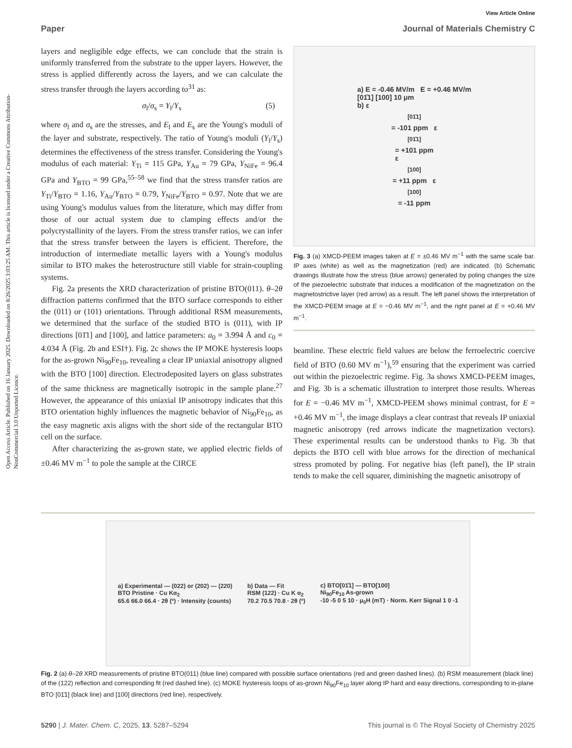Open Access Article. Published on 16 January 2025. Downloaded on 8/26/2025 3:03:25 AM. This article is licensed under a Creative Commons Attribution-NonCommercial 3.0 Unported Licence.
View Article Online
Paper Journal of Materials Chemistry C
layers and negligible edge effects, we can conclude that the strain is uniformly transferred from the substrate to the upper layers. However, the stress is applied differently across the layers, and we can calculate the stress transfer through the layers according to<sup>31</sup> as:
σ<sub>l</sub>/σ<sub>s</sub> = Y<sub>l</sub>/Y<sub>s</sub> (5)
where σ<sub>l</sub> and σ<sub>s</sub> are the stresses, and E<sub>l</sub> and E<sub>s</sub> are the Young's moduli of the layer and substrate, respectively. The ratio of Young's moduli (Y<sub>l</sub>/Y<sub>s</sub>) determines the effectiveness of the stress transfer. Considering the Young's modulus of each material: Y<sub>Ti</sub> = 115 GPa, Y<sub>Au</sub> = 79 GPa, Y<sub>NiFe</sub> = 96.4 GPa and Y<sub>BTO</sub> = 99 GPa,<sup>55–58</sup> we find that the stress transfer ratios are Y<sub>Ti</sub>/Y<sub>BTO</sub> = 1.16, Y<sub>Au</sub>/Y<sub>BTO</sub> = 0.79, Y<sub>NiFe</sub>/Y<sub>BTO</sub> = 0.97. Note that we are using Young's modulus values from the literature, which may differ from those of our actual system due to clamping effects and/or the polycrystallinity of the layers. From the stress transfer ratios, we can infer that the stress transfer between the layers is efficient. Therefore, the introduction of intermediate metallic layers with a Young's modulus similar to BTO makes the heterostructure still viable for strain-coupling systems.
Fig. 2a presents the XRD characterization of pristine BTO(011). θ–2θ diffraction patterns confirmed that the BTO surface corresponds to either the (011) or (101) orientations. Through additional RSM measurements, we determined that the surface of the studied BTO is (011), with IP directions [01̄1] and [100], and lattice parameters: a<sub>0</sub> = 3.994 Å and c<sub>0</sub> = 4.034 Å (Fig. 2b and ESI†). Fig. 2c shows the IP MOKE hysteresis loops for the as-grown Ni<sub>90</sub>Fe<sub>10</sub>, revealing a clear IP uniaxial anisotropy aligned with the BTO [100] direction. Electrodeposited layers on glass substrates of the same thickness are magnetically isotropic in the sample plane.<sup>27</sup> However, the appearance of this uniaxial IP anisotropy indicates that this BTO orientation highly influences the magnetic behavior of Ni<sub>90</sub>Fe<sub>10</sub>, as the easy magnetic axis aligns with the short side of the rectangular BTO cell on the surface.
After characterizing the as-grown state, we applied electric fields of ±0.46 MV m<sup>−1</sup> to pole the sample at the CIRCE
a) E = -0.46 MV/m E = +0.46 MV/m
[01̄1] [100] 10 μm
b) ε<sub>[01̄1]</sub>= -101 ppm ε<sub>[01̄1]</sub>= +101 ppm
ε<sub>[100]</sub>= +11 ppm ε<sub>[100]</sub>= -11 ppm
Fig. 3 (a) XMCD-PEEM images taken at E = ±0.46 MV m<sup>−1</sup> with the same scale bar. IP axes (white) as well as the magnetization (red) are indicated. (b) Schematic drawings illustrate how the stress (blue arrows) generated by poling changes the size of the piezoelectric substrate that induces a modification of the magnetization on the magnetostrictive layer (red arrow) as a result. The left panel shows the interpretation of the XMCD-PEEM image at E = −0.46 MV m<sup>−1</sup>, and the right panel at E = +0.46 MV m<sup>−1</sup>.
beamline. These electric field values are below the ferroelectric coercive field of BTO (0.60 MV m<sup>−1</sup>),<sup>59</sup> ensuring that the experiment was carried out within the piezoelectric regime. Fig. 3a shows XMCD-PEEM images, and Fig. 3b is a schematic illustration to interpret those results. Whereas for E = −0.46 MV m<sup>−1</sup>, XMCD-PEEM shows minimal contrast, for E = +0.46 MV m<sup>−1</sup>, the image displays a clear contrast that reveals IP uniaxial magnetic anisotropy (red arrows indicate the magnetization vectors). These experimental results can be understood thanks to Fig. 3b that depicts the BTO cell with blue arrows for the direction of mechanical stress promoted by poling. For negative bias (left panel), the IP strain tends to make the cell squarer, diminishing the magnetic anisotropy of
a) Experimental — (022) or (202) — (220)
BTO Pristine · Cu Kα<sub>2</sub>
65.6 66.0 66.4 · 2θ (º) · Intensity (counts) b) Data — Fit
RSM (122) · Cu K α<sub>2</sub>
70.2 70.5 70.8 · 2θ (º) c) BTO[01̄1] — BTO[100]
Ni<sub>90</sub>Fe<sub>10</sub> As-grown
-10 -5 0 5 10 · μ<sub>0</sub>H (mT) · Norm. Kerr Signal 1 0 -1
Fig. 2 (a) θ–2θ XRD measurements of pristine BTO(011) (blue line) compared with possible surface orientations (red and green dashed lines). (b) RSM measurement (black line) of the (122) reflection and corresponding fit (red dashed line). (c) MOKE hysteresis loops of as-grown Ni<sub>90</sub>Fe<sub>10</sub> layer along IP hard and easy directions, corresponding to in-plane BTO [01̄1] (black line) and [100] directions (red line), respectively.
5290 | J. Mater. Chem. C, 2025, 13, 5287–5294 This journal is © The Royal Society of Chemistry 2025